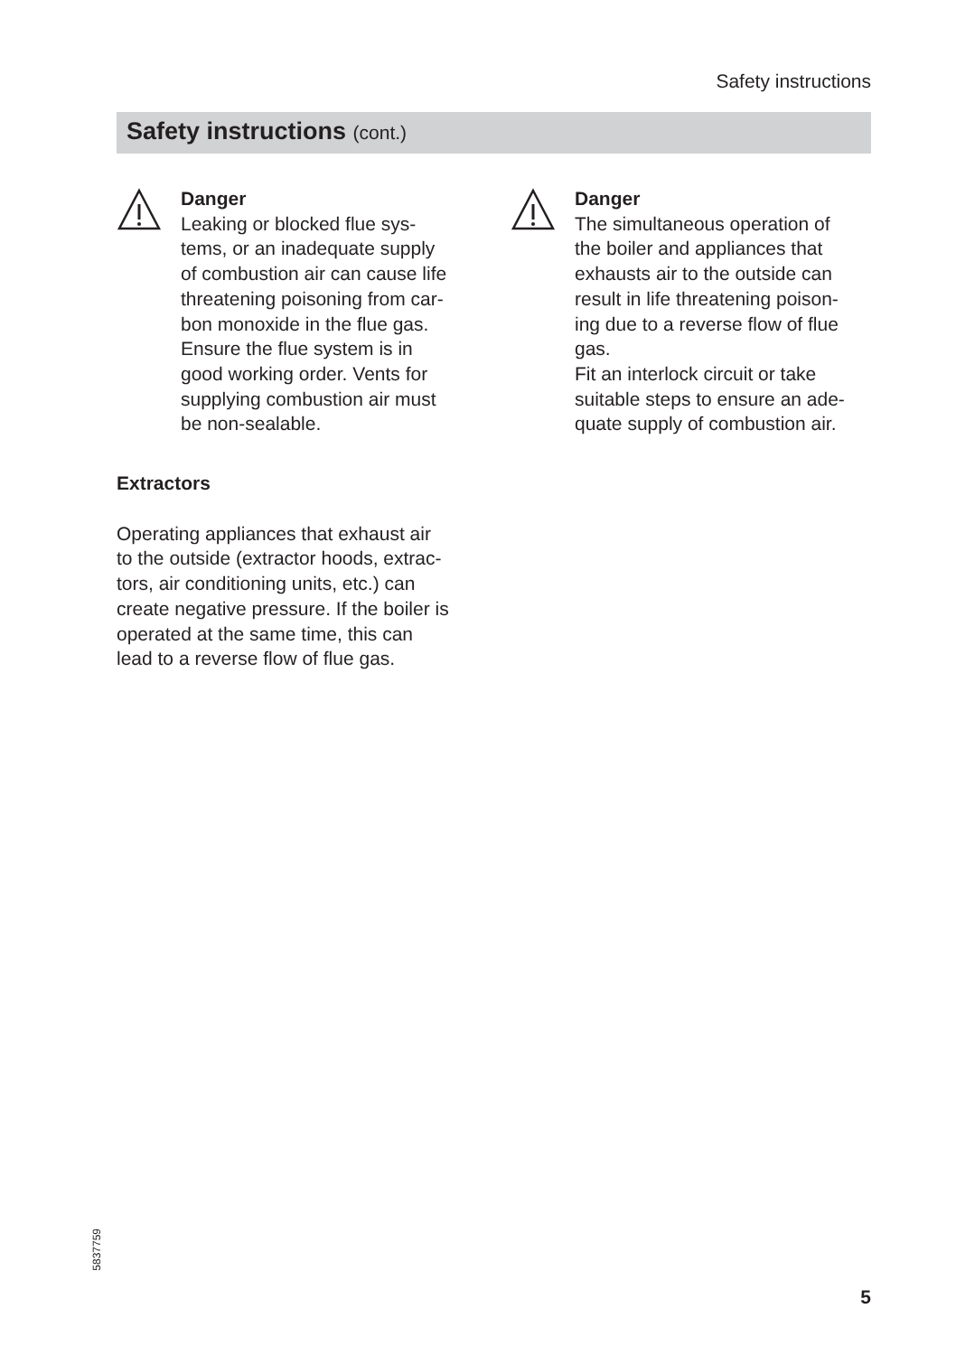Safety instructions
Safety instructions (cont.)
Danger
Leaking or blocked flue sys-
tems, or an inadequate supply
of combustion air can cause life
threatening poisoning from car-
bon monoxide in the flue gas.
Ensure the flue system is in
good working order. Vents for
supplying combustion air must
be non-sealable.
Extractors
Operating appliances that exhaust air
to the outside (extractor hoods, extrac-
tors, air conditioning units, etc.) can
create negative pressure. If the boiler is
operated at the same time, this can
lead to a reverse flow of flue gas.
Danger
The simultaneous operation of
the boiler and appliances that
exhausts air to the outside can
result in life threatening poison-
ing due to a reverse flow of flue
gas.
Fit an interlock circuit or take
suitable steps to ensure an ade-
quate supply of combustion air.
5837759
5